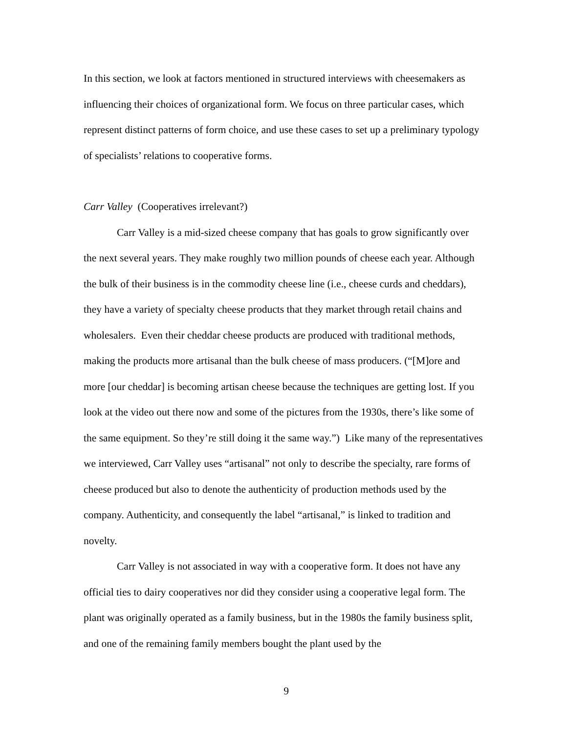In this section, we look at factors mentioned in structured interviews with cheesemakers as influencing their choices of organizational form. We focus on three particular cases, which represent distinct patterns of form choice, and use these cases to set up a preliminary typology of specialists’ relations to cooperative forms.
Carr Valley (Cooperatives irrelevant?)
Carr Valley is a mid-sized cheese company that has goals to grow significantly over the next several years. They make roughly two million pounds of cheese each year. Although the bulk of their business is in the commodity cheese line (i.e., cheese curds and cheddars), they have a variety of specialty cheese products that they market through retail chains and wholesalers. Even their cheddar cheese products are produced with traditional methods, making the products more artisanal than the bulk cheese of mass producers. (“[M]ore and more [our cheddar] is becoming artisan cheese because the techniques are getting lost. If you look at the video out there now and some of the pictures from the 1930s, there’s like some of the same equipment. So they’re still doing it the same way.”) Like many of the representatives we interviewed, Carr Valley uses “artisanal” not only to describe the specialty, rare forms of cheese produced but also to denote the authenticity of production methods used by the company. Authenticity, and consequently the label “artisanal,” is linked to tradition and novelty.
Carr Valley is not associated in way with a cooperative form. It does not have any official ties to dairy cooperatives nor did they consider using a cooperative legal form. The plant was originally operated as a family business, but in the 1980s the family business split, and one of the remaining family members bought the plant used by the
9